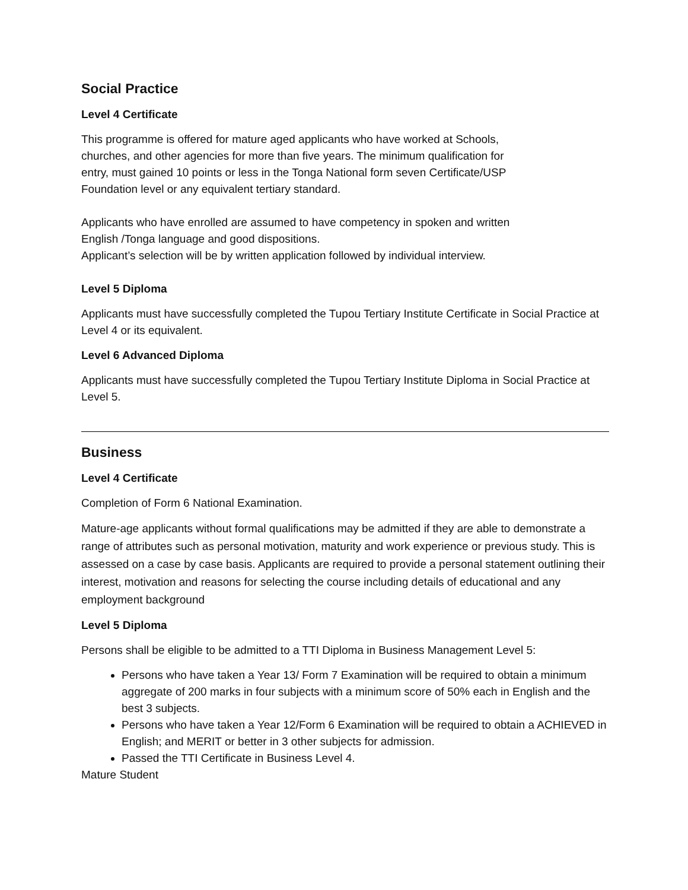Social Practice
Level 4 Certificate
This programme is offered for mature aged applicants who have worked at Schools,
churches, and other agencies for more than five years. The minimum qualification for
entry, must gained 10 points or less in the Tonga National form seven Certificate/USP
Foundation level or any equivalent tertiary standard.
Applicants who have enrolled are assumed to have competency in spoken and written
English /Tonga language and good dispositions.
Applicant’s selection will be by written application followed by individual interview.
Level 5 Diploma
Applicants must have successfully completed the Tupou Tertiary Institute Certificate in Social Practice at Level 4 or its equivalent.
Level 6 Advanced Diploma
Applicants must have successfully completed the Tupou Tertiary Institute Diploma in Social Practice at Level 5.
Business
Level 4 Certificate
Completion of Form 6 National Examination.
Mature-age applicants without formal qualifications may be admitted if they are able to demonstrate a range of attributes such as personal motivation, maturity and work experience or previous study. This is assessed on a case by case basis. Applicants are required to provide a personal statement outlining their interest, motivation and reasons for selecting the course including details of educational and any employment background
Level 5 Diploma
Persons shall be eligible to be admitted to a TTI Diploma in Business Management Level 5:
Persons who have taken a Year 13/ Form 7 Examination will be required to obtain a minimum aggregate of 200 marks in four subjects with a minimum score of 50% each in English and the best 3 subjects.
Persons who have taken a Year 12/Form 6 Examination will be required to obtain a ACHIEVED in English; and MERIT or better in 3 other subjects for admission.
Passed the TTI Certificate in Business Level 4.
Mature Student